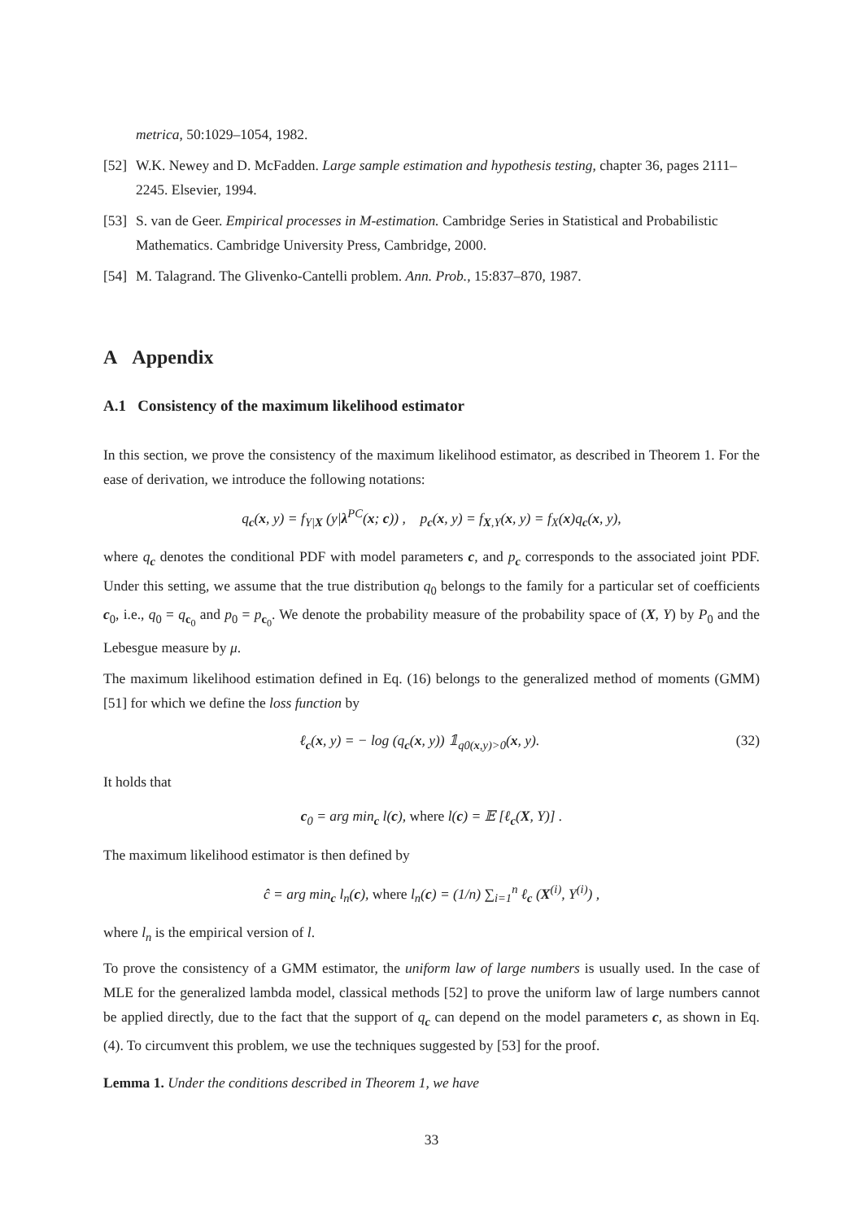metrica, 50:1029–1054, 1982.
[52] W.K. Newey and D. McFadden. Large sample estimation and hypothesis testing, chapter 36, pages 2111–2245. Elsevier, 1994.
[53] S. van de Geer. Empirical processes in M-estimation. Cambridge Series in Statistical and Probabilistic Mathematics. Cambridge University Press, Cambridge, 2000.
[54] M. Talagrand. The Glivenko-Cantelli problem. Ann. Prob., 15:837–870, 1987.
A Appendix
A.1 Consistency of the maximum likelihood estimator
In this section, we prove the consistency of the maximum likelihood estimator, as described in Theorem 1. For the ease of derivation, we introduce the following notations:
q<sub>c</sub>(x, y) = f<sub>Y|X</sub> (y|λ<sup>PC</sup>(x; c)) , p<sub>c</sub>(x, y) = f<sub>X,Y</sub>(x, y) = f<sub>X</sub>(x)q<sub>c</sub>(x, y),
where q<sub>c</sub> denotes the conditional PDF with model parameters c, and p<sub>c</sub> corresponds to the associated joint PDF. Under this setting, we assume that the true distribution q<sub>0</sub> belongs to the family for a particular set of coefficients c<sub>0</sub>, i.e., q<sub>0</sub> = q<sub>c<sub>0</sub></sub> and p<sub>0</sub> = p<sub>c<sub>0</sub></sub>. We denote the probability measure of the probability space of (X, Y) by P<sub>0</sub> and the Lebesgue measure by μ.
The maximum likelihood estimation defined in Eq. (16) belongs to the generalized method of moments (GMM) [51] for which we define the loss function by
ℓ<sub>c</sub>(x, y) = − log (q<sub>c</sub>(x, y)) 𝟙<sub>q0(x,y)>0</sub>(x, y). (32)
It holds that
c<sub>0</sub> = arg min<sub>c</sub> l(c), where l(c) = 𝔼 [ℓ<sub>c</sub>(X, Y)] .
The maximum likelihood estimator is then defined by
ĉ = arg min<sub>c</sub> l<sub>n</sub>(c), where l<sub>n</sub>(c) = (1/n) ∑<sub>i=1</sub><sup>n</sup> ℓ<sub>c</sub> (X<sup>(i)</sup>, Y<sup>(i)</sup>) ,
where l<sub>n</sub> is the empirical version of l.
To prove the consistency of a GMM estimator, the uniform law of large numbers is usually used. In the case of MLE for the generalized lambda model, classical methods [52] to prove the uniform law of large numbers cannot be applied directly, due to the fact that the support of q<sub>c</sub> can depend on the model parameters c, as shown in Eq. (4). To circumvent this problem, we use the techniques suggested by [53] for the proof.
Lemma 1. Under the conditions described in Theorem 1, we have
33